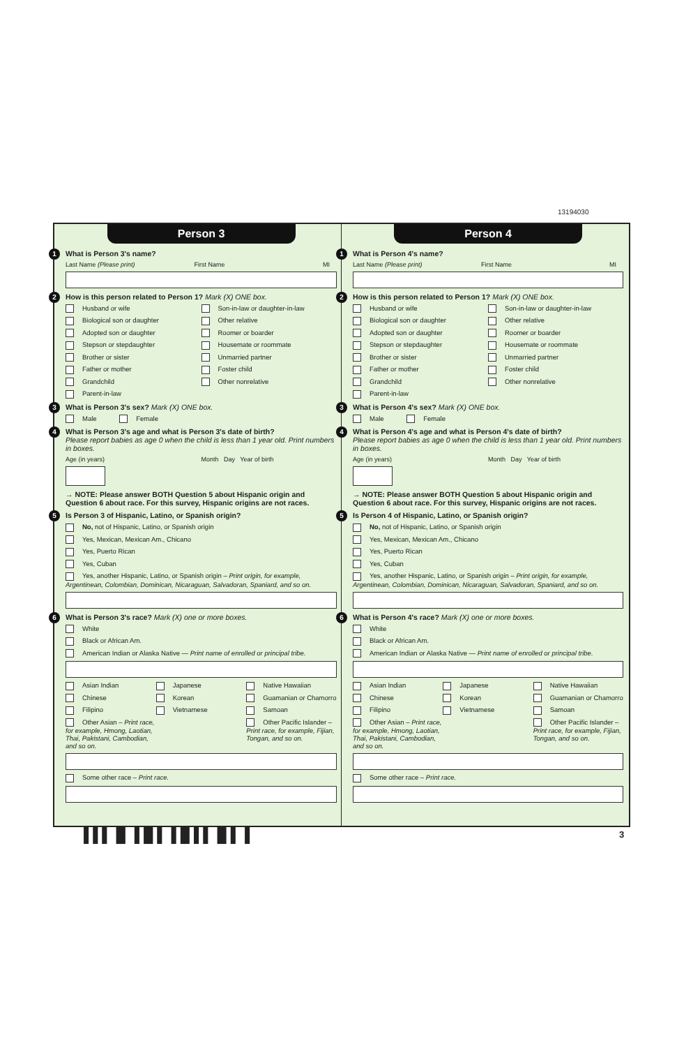13194030
Person 3
1 What is Person 3's name?
Last Name (Please print) First Name MI
2 How is this person related to Person 1? Mark (X) ONE box.
Husband or wife Son-in-law or daughter-in-law
Biological son or daughter Other relative
Adopted son or daughter Roomer or boarder
Stepson or stepdaughter Housemate or roommate
Brother or sister Unmarried partner
Father or mother Foster child
Grandchild Other nonrelative
Parent-in-law
3 What is Person 3's sex? Mark (X) ONE box.
Male Female
4 What is Person 3's age and what is Person 3's date of birth?
Please report babies as age 0 when the child is less than 1 year old. Print numbers in boxes.
Age (in years) Month Day Year of birth
→ NOTE: Please answer BOTH Question 5 about Hispanic origin and Question 6 about race. For this survey, Hispanic origins are not races.
5 Is Person 3 of Hispanic, Latino, or Spanish origin?
No, not of Hispanic, Latino, or Spanish origin
Yes, Mexican, Mexican Am., Chicano
Yes, Puerto Rican
Yes, Cuban
Yes, another Hispanic, Latino, or Spanish origin – Print origin, for example, Argentinean, Colombian, Dominican, Nicaraguan, Salvadoran, Spaniard, and so on.
6 What is Person 3's race? Mark (X) one or more boxes.
White
Black or African Am.
American Indian or Alaska Native — Print name of enrolled or principal tribe.
Asian Indian Japanese Native Hawaiian
Chinese Korean Guamanian or Chamorro
Filipino Vietnamese Samoan
Other Asian – Print race, for example, Hmong, Laotian, Thai, Pakistani, Cambodian, and so on.
Other Pacific Islander – Print race, for example, Fijian, Tongan, and so on.
Some other race – Print race.
Person 4
1 What is Person 4's name?
Last Name (Please print) First Name MI
2 How is this person related to Person 1? Mark (X) ONE box.
Husband or wife Son-in-law or daughter-in-law
Biological son or daughter Other relative
Adopted son or daughter Roomer or boarder
Stepson or stepdaughter Housemate or roommate
Brother or sister Unmarried partner
Father or mother Foster child
Grandchild Other nonrelative
Parent-in-law
3 What is Person 4's sex? Mark (X) ONE box.
Male Female
4 What is Person 4's age and what is Person 4's date of birth?
Please report babies as age 0 when the child is less than 1 year old. Print numbers in boxes.
Age (in years) Month Day Year of birth
→ NOTE: Please answer BOTH Question 5 about Hispanic origin and Question 6 about race. For this survey, Hispanic origins are not races.
5 Is Person 4 of Hispanic, Latino, or Spanish origin?
No, not of Hispanic, Latino, or Spanish origin
Yes, Mexican, Mexican Am., Chicano
Yes, Puerto Rican
Yes, Cuban
Yes, another Hispanic, Latino, or Spanish origin – Print origin, for example, Argentinean, Colombian, Dominican, Nicaraguan, Salvadoran, Spaniard, and so on.
6 What is Person 4's race? Mark (X) one or more boxes.
White
Black or African Am.
American Indian or Alaska Native — Print name of enrolled or principal tribe.
Asian Indian Japanese Native Hawaiian
Chinese Korean Guamanian or Chamorro
Filipino Vietnamese Samoan
Other Asian – Print race, for example, Hmong, Laotian, Thai, Pakistani, Cambodian, and so on.
Other Pacific Islander – Print race, for example, Fijian, Tongan, and so on.
Some other race – Print race.
▌▌▌▐▌▐▐▌▌▐▐▌▌▌▐▌▌▐ 3